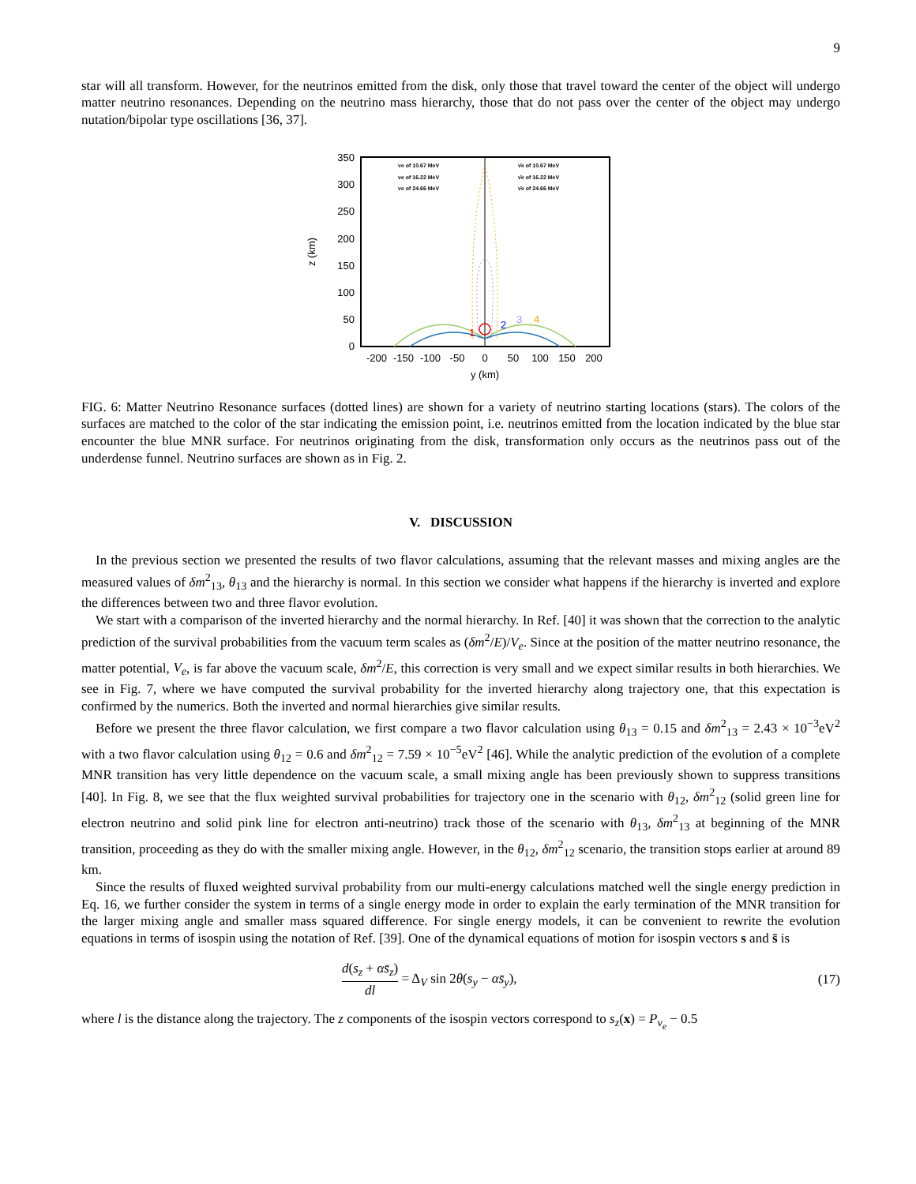9
star will all transform. However, for the neutrinos emitted from the disk, only those that travel toward the center of the object will undergo matter neutrino resonances. Depending on the neutrino mass hierarchy, those that do not pass over the center of the object may undergo nutation/bipolar type oscillations [36, 37].
350
300
250
200
150
100
50
0
-200
-150
-100
-50
0
50
100
150
200
y (km)
z (km)
1
2
3
4
νe of 10.67 MeV
νe of 16.22 MeV
νe of 24.66 MeV
ν̄e of 10.67 MeV
ν̄e of 16.22 MeV
ν̄e of 24.66 MeV
FIG. 6: Matter Neutrino Resonance surfaces (dotted lines) are shown for a variety of neutrino starting locations (stars). The colors of the surfaces are matched to the color of the star indicating the emission point, i.e. neutrinos emitted from the location indicated by the blue star encounter the blue MNR surface. For neutrinos originating from the disk, transformation only occurs as the neutrinos pass out of the underdense funnel. Neutrino surfaces are shown as in Fig. 2.
V. DISCUSSION
In the previous section we presented the results of two flavor calculations, assuming that the relevant masses and mixing angles are the measured values of δm<sup>2</sup><sub>13</sub>, θ<sub>13</sub> and the hierarchy is normal. In this section we consider what happens if the hierarchy is inverted and explore the differences between two and three flavor evolution.
We start with a comparison of the inverted hierarchy and the normal hierarchy. In Ref. [40] it was shown that the correction to the analytic prediction of the survival probabilities from the vacuum term scales as (δm<sup>2</sup>/E)/V<sub>e</sub>. Since at the position of the matter neutrino resonance, the matter potential, V<sub>e</sub>, is far above the vacuum scale, δm<sup>2</sup>/E, this correction is very small and we expect similar results in both hierarchies. We see in Fig. 7, where we have computed the survival probability for the inverted hierarchy along trajectory one, that this expectation is confirmed by the numerics. Both the inverted and normal hierarchies give similar results.
Before we present the three flavor calculation, we first compare a two flavor calculation using θ<sub>13</sub> = 0.15 and δm<sup>2</sup><sub>13</sub> = 2.43 × 10<sup>−3</sup>eV<sup>2</sup> with a two flavor calculation using θ<sub>12</sub> = 0.6 and δm<sup>2</sup><sub>12</sub> = 7.59 × 10<sup>−5</sup>eV<sup>2</sup> [46]. While the analytic prediction of the evolution of a complete MNR transition has very little dependence on the vacuum scale, a small mixing angle has been previously shown to suppress transitions [40]. In Fig. 8, we see that the flux weighted survival probabilities for trajectory one in the scenario with θ<sub>12</sub>, δm<sup>2</sup><sub>12</sub> (solid green line for electron neutrino and solid pink line for electron anti-neutrino) track those of the scenario with θ<sub>13</sub>, δm<sup>2</sup><sub>13</sub> at beginning of the MNR transition, proceeding as they do with the smaller mixing angle. However, in the θ<sub>12</sub>, δm<sup>2</sup><sub>12</sub> scenario, the transition stops earlier at around 89 km.
Since the results of fluxed weighted survival probability from our multi-energy calculations matched well the single energy prediction in Eq. 16, we further consider the system in terms of a single energy mode in order to explain the early termination of the MNR transition for the larger mixing angle and smaller mass squared difference. For single energy models, it can be convenient to rewrite the evolution equations in terms of isospin using the notation of Ref. [39]. One of the dynamical equations of motion for isospin vectors s and s̄ is
d(s<sub>z</sub> + αs̄<sub>z</sub>) dl = Δ<sub>V</sub> sin 2θ(s<sub>y</sub> − αs̄<sub>y</sub>),
(17)
where l is the distance along the trajectory. The z components of the isospin vectors correspond to s<sub>z</sub>(x) = P<sub>ν<sub>e</sub></sub> − 0.5